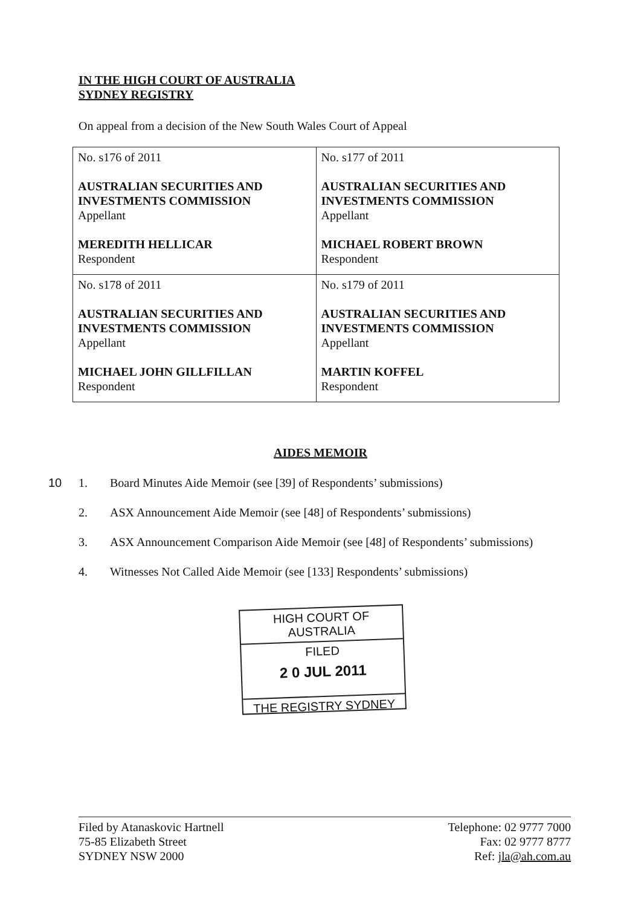IN THE HIGH COURT OF AUSTRALIA
SYDNEY REGISTRY
On appeal from a decision of the New South Wales Court of Appeal
| No. s176 of 2011 AUSTRALIAN SECURITIES AND INVESTMENTS COMMISSION Appellant MEREDITH HELLICAR Respondent | No. s177 of 2011 AUSTRALIAN SECURITIES AND INVESTMENTS COMMISSION Appellant MICHAEL ROBERT BROWN Respondent |
| No. s178 of 2011 AUSTRALIAN SECURITIES AND INVESTMENTS COMMISSION Appellant MICHAEL JOHN GILLFILLAN Respondent | No. s179 of 2011 AUSTRALIAN SECURITIES AND INVESTMENTS COMMISSION Appellant MARTIN KOFFEL Respondent |
AIDES MEMOIR
10 1. Board Minutes Aide Memoir (see [39] of Respondents’ submissions)
2. ASX Announcement Aide Memoir (see [48] of Respondents’ submissions)
3. ASX Announcement Comparison Aide Memoir (see [48] of Respondents’ submissions)
4. Witnesses Not Called Aide Memoir (see [133] Respondents’ submissions)
HIGH COURT OF AUSTRALIA
FILED
2 0 JUL 2011
THE REGISTRY SYDNEY
Filed by Atanaskovic Hartnell
75-85 Elizabeth Street
SYDNEY NSW 2000
Telephone: 02 9777 7000
Fax: 02 9777 8777
Ref: jla@ah.com.au